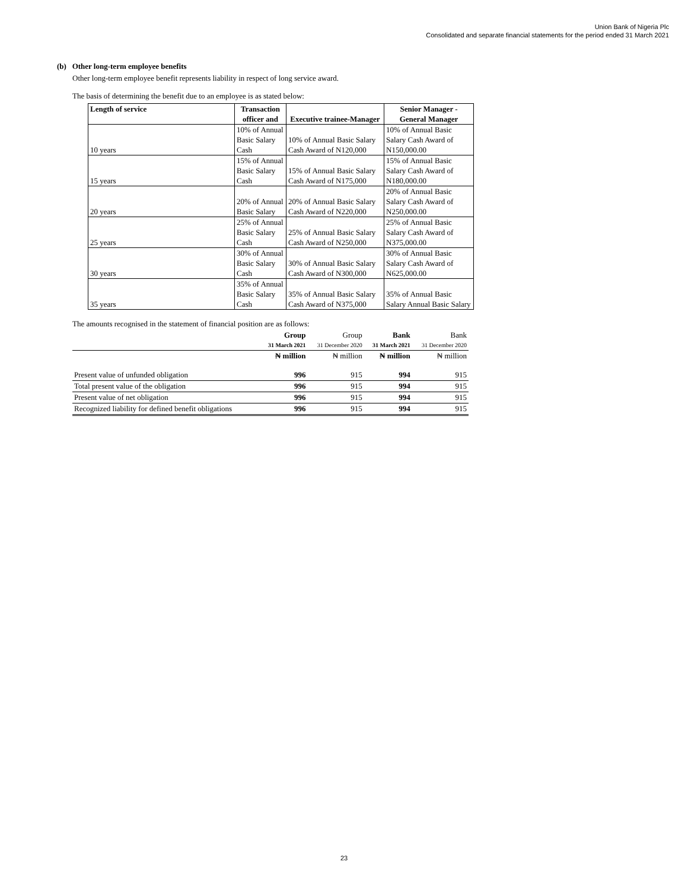Union Bank of Nigeria Plc
Consolidated and separate financial statements for the period ended 31 March 2021
(b) Other long-term employee benefits
Other long-term employee benefit represents liability in respect of long service award.
The basis of determining the benefit due to an employee is as stated below:
| Length of service | Transaction officer and | Executive trainee-Manager | Senior Manager - General Manager |
| --- | --- | --- | --- |
| 10 years | 10% of Annual Basic Salary Cash | 10% of Annual Basic Salary Cash Award of N120,000 | 10% of Annual Basic Salary Cash Award of N150,000.00 |
| 15 years | 15% of Annual Basic Salary Cash | 15% of Annual Basic Salary Cash Award of N175,000 | 15% of Annual Basic Salary Cash Award of N180,000.00 |
| 20 years | 20% of Annual Basic Salary | 20% of Annual Basic Salary Cash Award of N220,000 | 20% of Annual Basic Salary Cash Award of N250,000.00 |
| 25 years | 25% of Annual Basic Salary Cash | 25% of Annual Basic Salary Cash Award of N250,000 | 25% of Annual Basic Salary Cash Award of N375,000.00 |
| 30 years | 30% of Annual Basic Salary Cash | 30% of Annual Basic Salary Cash Award of N300,000 | 30% of Annual Basic Salary Cash Award of N625,000.00 |
| 35 years | 35% of Annual Basic Salary Cash | 35% of Annual Basic Salary Cash Award of N375,000 | 35% of Annual Basic Salary Annual Basic Salary |
The amounts recognised in the statement of financial position are as follows:
| | Group 31 March 2021 | Group 31 December 2020 | Bank 31 March 2021 | Bank 31 December 2020 |
| --- | --- | --- | --- | --- |
| | ₦ million | ₦ million | ₦ million | ₦ million |
| Present value of unfunded obligation | 996 | 915 | 994 | 915 |
| Total present value of the obligation | 996 | 915 | 994 | 915 |
| Present value of net obligation | 996 | 915 | 994 | 915 |
| Recognized liability for defined benefit obligations | 996 | 915 | 994 | 915 |
23